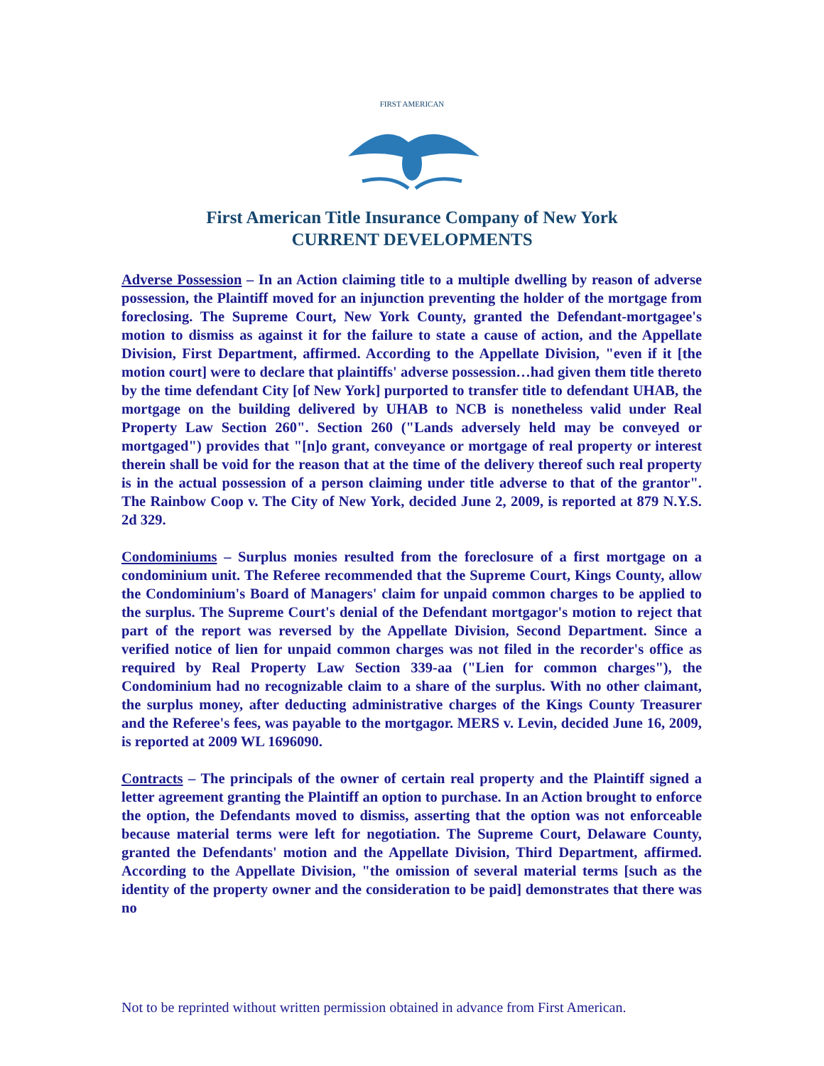FIRST AMERICAN
First American Title Insurance Company of New York
CURRENT DEVELOPMENTS
Adverse Possession – In an Action claiming title to a multiple dwelling by reason of adverse possession, the Plaintiff moved for an injunction preventing the holder of the mortgage from foreclosing. The Supreme Court, New York County, granted the Defendant-mortgagee's motion to dismiss as against it for the failure to state a cause of action, and the Appellate Division, First Department, affirmed. According to the Appellate Division, "even if it [the motion court] were to declare that plaintiffs' adverse possession…had given them title thereto by the time defendant City [of New York] purported to transfer title to defendant UHAB, the mortgage on the building delivered by UHAB to NCB is nonetheless valid under Real Property Law Section 260". Section 260 ("Lands adversely held may be conveyed or mortgaged") provides that "[n]o grant, conveyance or mortgage of real property or interest therein shall be void for the reason that at the time of the delivery thereof such real property is in the actual possession of a person claiming under title adverse to that of the grantor". The Rainbow Coop v. The City of New York, decided June 2, 2009, is reported at 879 N.Y.S. 2d 329.
Condominiums – Surplus monies resulted from the foreclosure of a first mortgage on a condominium unit. The Referee recommended that the Supreme Court, Kings County, allow the Condominium's Board of Managers' claim for unpaid common charges to be applied to the surplus. The Supreme Court's denial of the Defendant mortgagor's motion to reject that part of the report was reversed by the Appellate Division, Second Department. Since a verified notice of lien for unpaid common charges was not filed in the recorder's office as required by Real Property Law Section 339-aa ("Lien for common charges"), the Condominium had no recognizable claim to a share of the surplus. With no other claimant, the surplus money, after deducting administrative charges of the Kings County Treasurer and the Referee's fees, was payable to the mortgagor. MERS v. Levin, decided June 16, 2009, is reported at 2009 WL 1696090.
Contracts – The principals of the owner of certain real property and the Plaintiff signed a letter agreement granting the Plaintiff an option to purchase. In an Action brought to enforce the option, the Defendants moved to dismiss, asserting that the option was not enforceable because material terms were left for negotiation. The Supreme Court, Delaware County, granted the Defendants' motion and the Appellate Division, Third Department, affirmed. According to the Appellate Division, "the omission of several material terms [such as the identity of the property owner and the consideration to be paid] demonstrates that there was no
Not to be reprinted without written permission obtained in advance from First American.